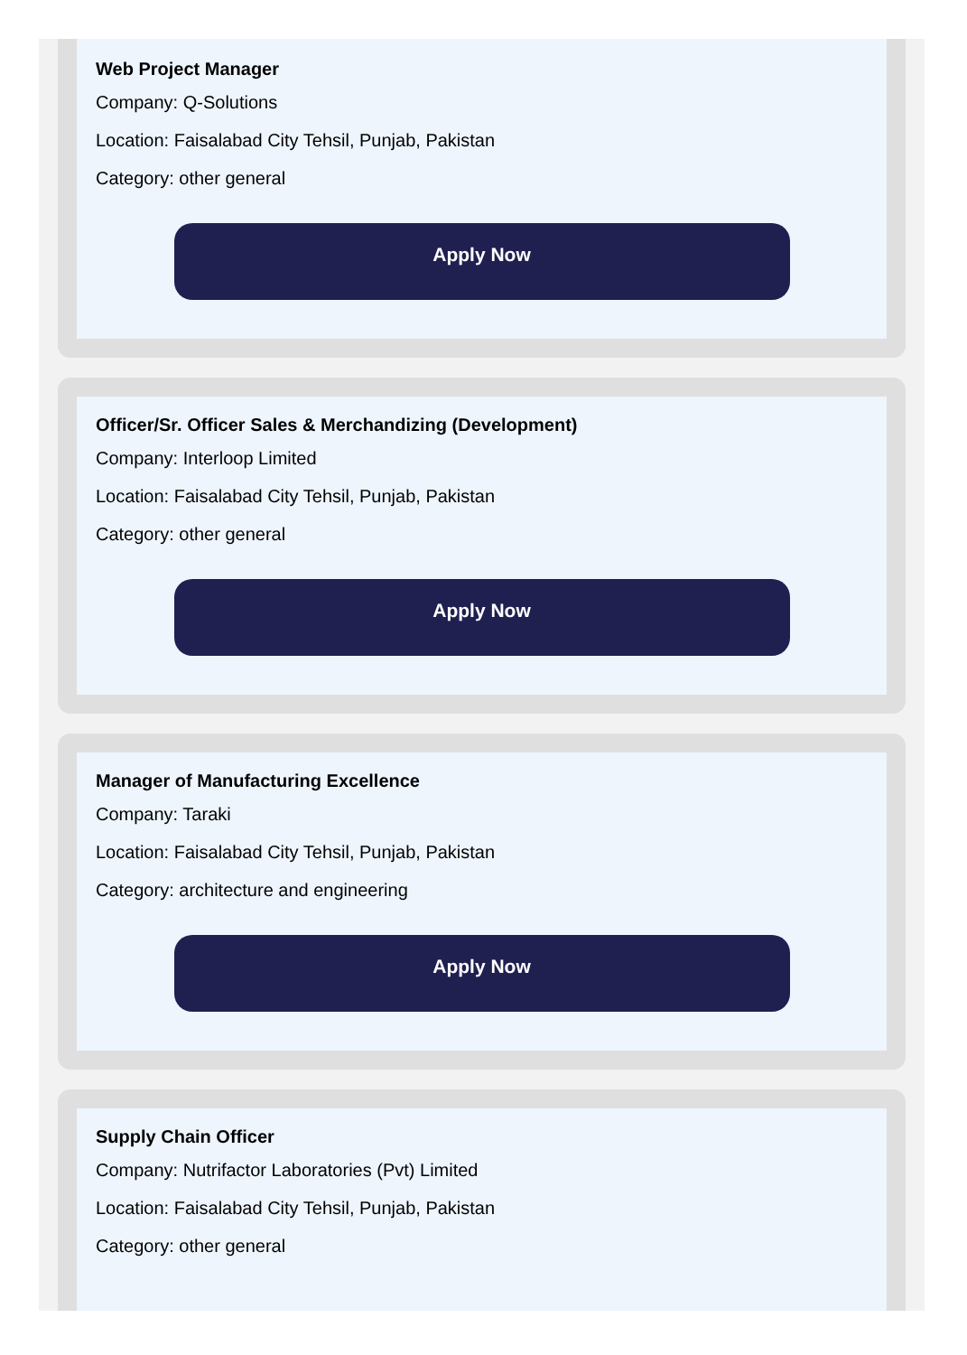Web Project Manager
Company: Q-Solutions
Location: Faisalabad City Tehsil, Punjab, Pakistan
Category: other general
Apply Now
Officer/Sr. Officer Sales & Merchandizing (Development)
Company: Interloop Limited
Location: Faisalabad City Tehsil, Punjab, Pakistan
Category: other general
Apply Now
Manager of Manufacturing Excellence
Company: Taraki
Location: Faisalabad City Tehsil, Punjab, Pakistan
Category: architecture and engineering
Apply Now
Supply Chain Officer
Company: Nutrifactor Laboratories (Pvt) Limited
Location: Faisalabad City Tehsil, Punjab, Pakistan
Category: other general